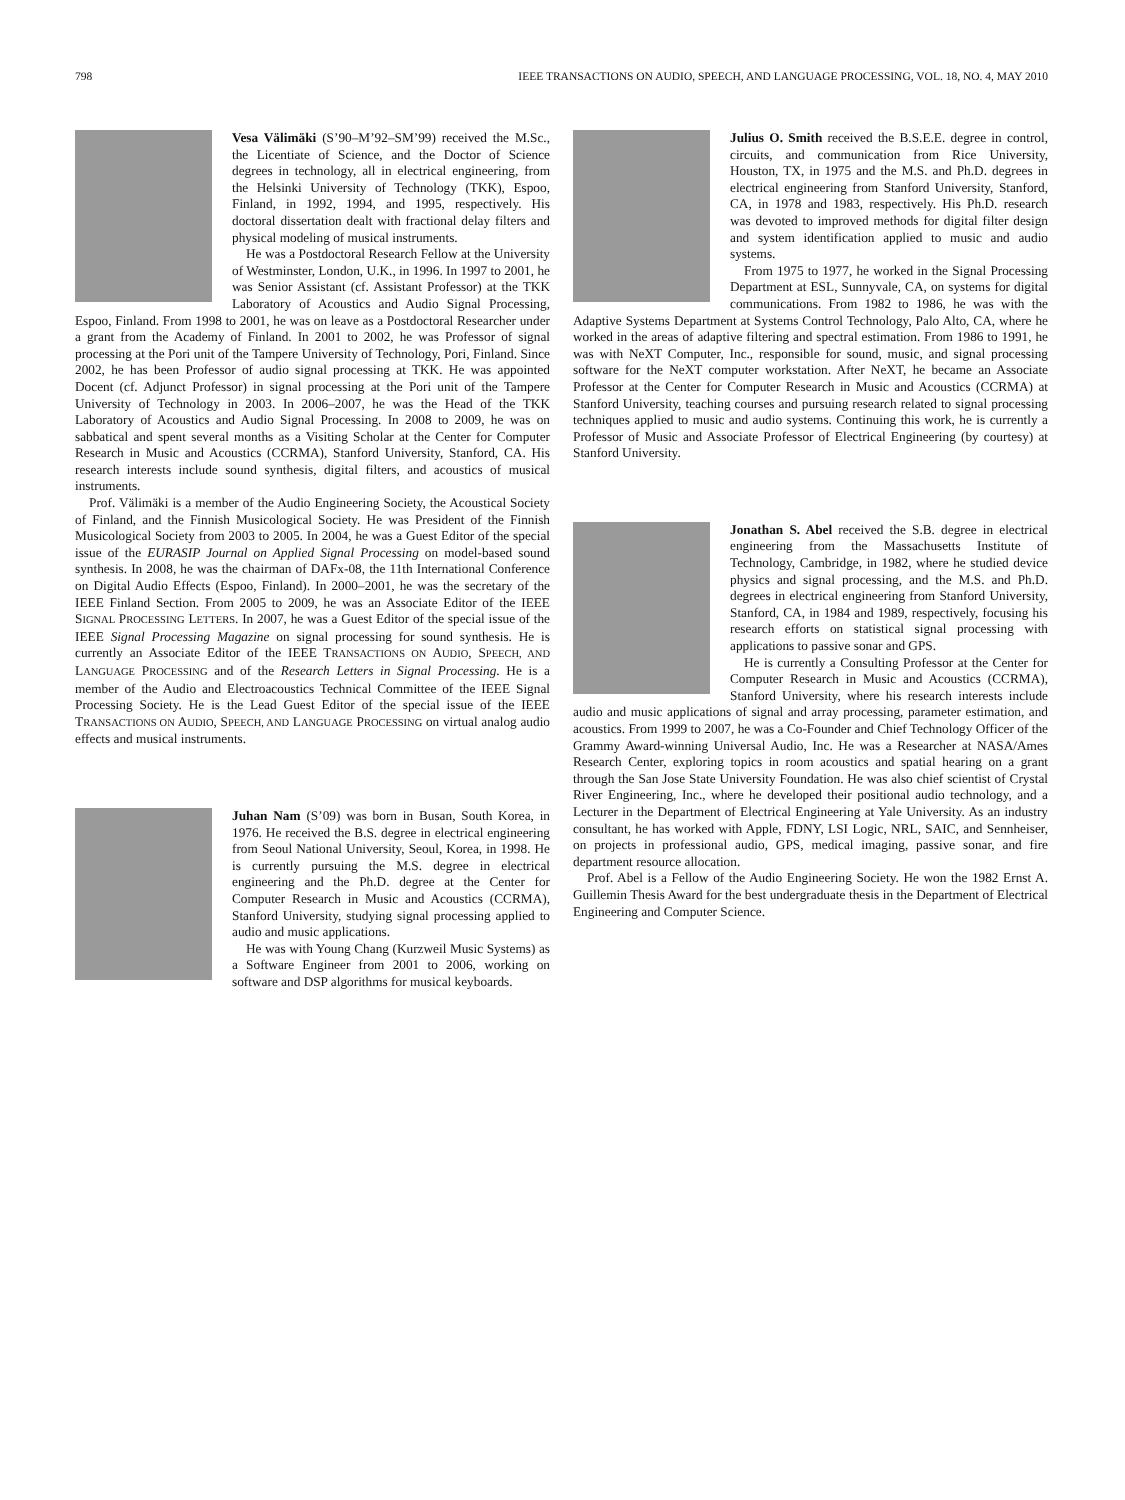798 IEEE TRANSACTIONS ON AUDIO, SPEECH, AND LANGUAGE PROCESSING, VOL. 18, NO. 4, MAY 2010
Vesa Välimäki (S’90–M’92–SM’99) received the M.Sc., the Licentiate of Science, and the Doctor of Science degrees in technology, all in electrical engineering, from the Helsinki University of Technology (TKK), Espoo, Finland, in 1992, 1994, and 1995, respectively. His doctoral dissertation dealt with fractional delay filters and physical modeling of musical instruments.
He was a Postdoctoral Research Fellow at the University of Westminster, London, U.K., in 1996. In 1997 to 2001, he was Senior Assistant (cf. Assistant Professor) at the TKK Laboratory of Acoustics and Audio Signal Processing, Espoo, Finland. From 1998 to 2001, he was on leave as a Postdoctoral Researcher under a grant from the Academy of Finland. In 2001 to 2002, he was Professor of signal processing at the Pori unit of the Tampere University of Technology, Pori, Finland. Since 2002, he has been Professor of audio signal processing at TKK. He was appointed Docent (cf. Adjunct Professor) in signal processing at the Pori unit of the Tampere University of Technology in 2003. In 2006–2007, he was the Head of the TKK Laboratory of Acoustics and Audio Signal Processing. In 2008 to 2009, he was on sabbatical and spent several months as a Visiting Scholar at the Center for Computer Research in Music and Acoustics (CCRMA), Stanford University, Stanford, CA. His research interests include sound synthesis, digital filters, and acoustics of musical instruments.
Prof. Välimäki is a member of the Audio Engineering Society, the Acoustical Society of Finland, and the Finnish Musicological Society. He was President of the Finnish Musicological Society from 2003 to 2005. In 2004, he was a Guest Editor of the special issue of the EURASIP Journal on Applied Signal Processing on model-based sound synthesis. In 2008, he was the chairman of DAFx-08, the 11th International Conference on Digital Audio Effects (Espoo, Finland). In 2000–2001, he was the secretary of the IEEE Finland Section. From 2005 to 2009, he was an Associate Editor of the IEEE SIGNAL PROCESSING LETTERS. In 2007, he was a Guest Editor of the special issue of the IEEE Signal Processing Magazine on signal processing for sound synthesis. He is currently an Associate Editor of the IEEE TRANSACTIONS ON AUDIO, SPEECH, AND LANGUAGE PROCESSING and of the Research Letters in Signal Processing. He is a member of the Audio and Electroacoustics Technical Committee of the IEEE Signal Processing Society. He is the Lead Guest Editor of the special issue of the IEEE TRANSACTIONS ON AUDIO, SPEECH, AND LANGUAGE PROCESSING on virtual analog audio effects and musical instruments.
Juhan Nam (S’09) was born in Busan, South Korea, in 1976. He received the B.S. degree in electrical engineering from Seoul National University, Seoul, Korea, in 1998. He is currently pursuing the M.S. degree in electrical engineering and the Ph.D. degree at the Center for Computer Research in Music and Acoustics (CCRMA), Stanford University, studying signal processing applied to audio and music applications.
He was with Young Chang (Kurzweil Music Systems) as a Software Engineer from 2001 to 2006, working on software and DSP algorithms for musical keyboards.
Julius O. Smith received the B.S.E.E. degree in control, circuits, and communication from Rice University, Houston, TX, in 1975 and the M.S. and Ph.D. degrees in electrical engineering from Stanford University, Stanford, CA, in 1978 and 1983, respectively. His Ph.D. research was devoted to improved methods for digital filter design and system identification applied to music and audio systems.
From 1975 to 1977, he worked in the Signal Processing Department at ESL, Sunnyvale, CA, on systems for digital communications. From 1982 to 1986, he was with the Adaptive Systems Department at Systems Control Technology, Palo Alto, CA, where he worked in the areas of adaptive filtering and spectral estimation. From 1986 to 1991, he was with NeXT Computer, Inc., responsible for sound, music, and signal processing software for the NeXT computer workstation. After NeXT, he became an Associate Professor at the Center for Computer Research in Music and Acoustics (CCRMA) at Stanford University, teaching courses and pursuing research related to signal processing techniques applied to music and audio systems. Continuing this work, he is currently a Professor of Music and Associate Professor of Electrical Engineering (by courtesy) at Stanford University.
Jonathan S. Abel received the S.B. degree in electrical engineering from the Massachusetts Institute of Technology, Cambridge, in 1982, where he studied device physics and signal processing, and the M.S. and Ph.D. degrees in electrical engineering from Stanford University, Stanford, CA, in 1984 and 1989, respectively, focusing his research efforts on statistical signal processing with applications to passive sonar and GPS.
He is currently a Consulting Professor at the Center for Computer Research in Music and Acoustics (CCRMA), Stanford University, where his research interests include audio and music applications of signal and array processing, parameter estimation, and acoustics. From 1999 to 2007, he was a Co-Founder and Chief Technology Officer of the Grammy Award-winning Universal Audio, Inc. He was a Researcher at NASA/Ames Research Center, exploring topics in room acoustics and spatial hearing on a grant through the San Jose State University Foundation. He was also chief scientist of Crystal River Engineering, Inc., where he developed their positional audio technology, and a Lecturer in the Department of Electrical Engineering at Yale University. As an industry consultant, he has worked with Apple, FDNY, LSI Logic, NRL, SAIC, and Sennheiser, on projects in professional audio, GPS, medical imaging, passive sonar, and fire department resource allocation.
Prof. Abel is a Fellow of the Audio Engineering Society. He won the 1982 Ernst A. Guillemin Thesis Award for the best undergraduate thesis in the Department of Electrical Engineering and Computer Science.